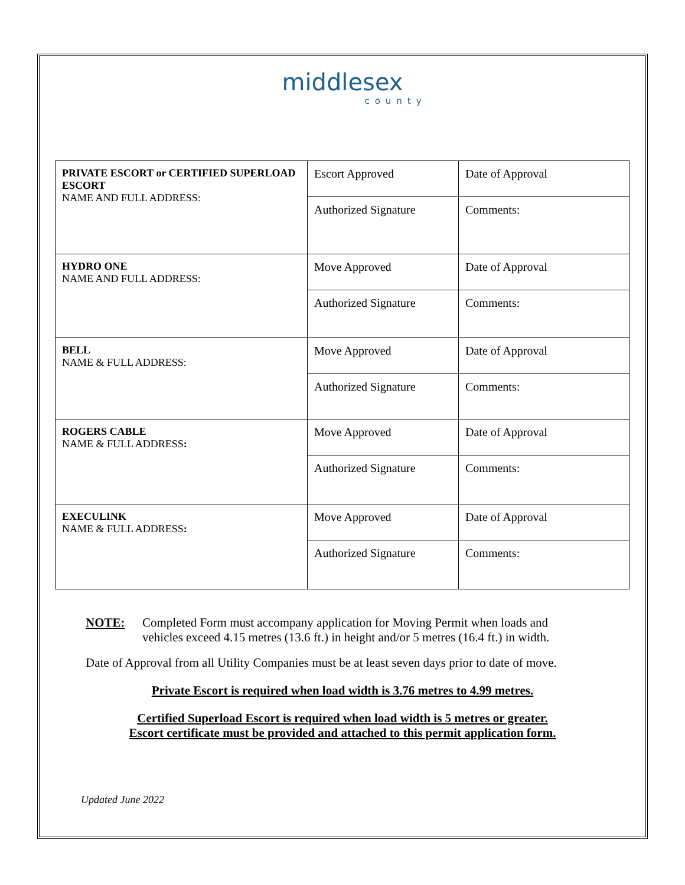middlesex
county
| PRIVATE ESCORT or CERTIFIED SUPERLOAD ESCORT NAME AND FULL ADDRESS: | Escort Approved | Date of Approval |
| | Authorized Signature | Comments: |
| HYDRO ONE NAME AND FULL ADDRESS: | Move Approved | Date of Approval |
| | Authorized Signature | Comments: |
| BELL NAME & FULL ADDRESS: | Move Approved | Date of Approval |
| | Authorized Signature | Comments: |
| ROGERS CABLE NAME & FULL ADDRESS : | Move Approved | Date of Approval |
| | Authorized Signature | Comments: |
| EXECULINK NAME & FULL ADDRESS : | Move Approved | Date of Approval |
| | Authorized Signature | Comments: |
NOTE: Completed Form must accompany application for Moving Permit when loads and
vehicles exceed 4.15 metres (13.6 ft.) in height and/or 5 metres (16.4 ft.) in width.
Date of Approval from all Utility Companies must be at least seven days prior to date of move.
Private Escort is required when load width is 3.76 metres to 4.99 metres.
Certified Superload Escort is required when load width is 5 metres or greater.
Escort certificate must be provided and attached to this permit application form.
Updated June 2022